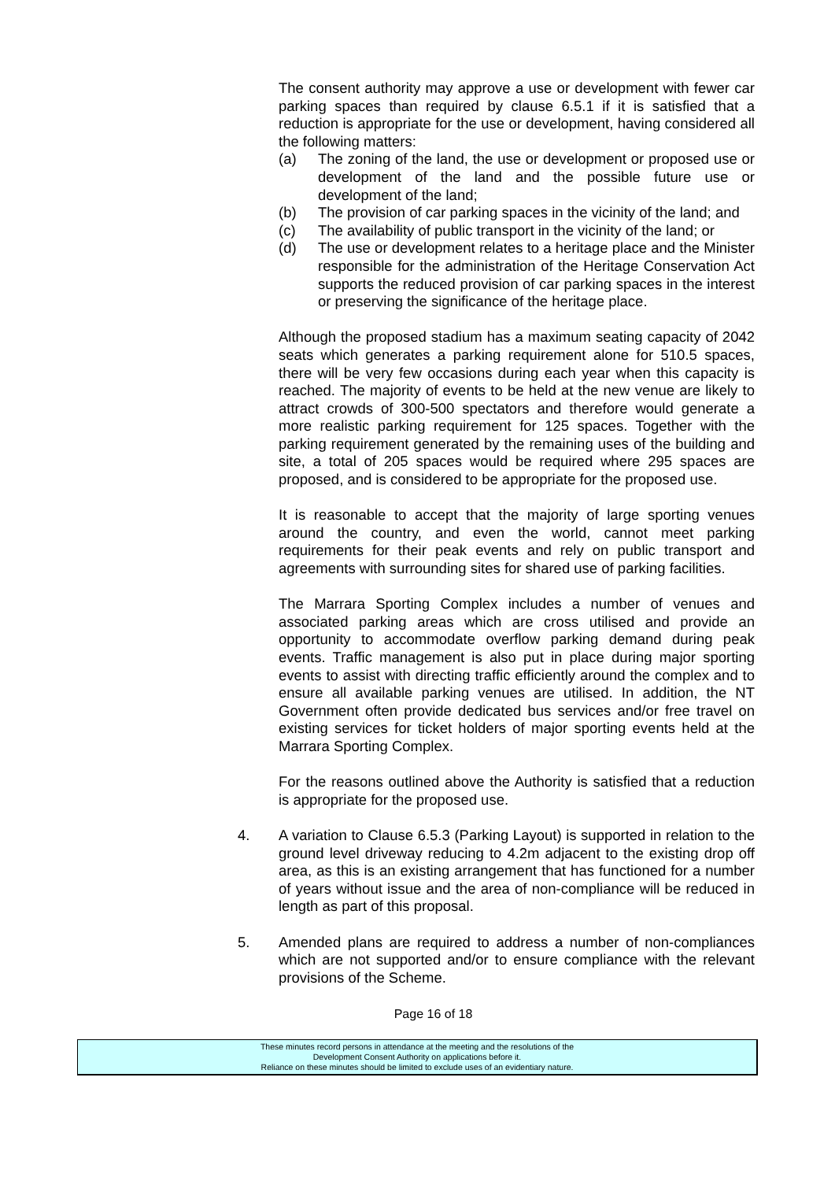The consent authority may approve a use or development with fewer car parking spaces than required by clause 6.5.1 if it is satisfied that a reduction is appropriate for the use or development, having considered all the following matters:
(a) The zoning of the land, the use or development or proposed use or development of the land and the possible future use or development of the land;
(b) The provision of car parking spaces in the vicinity of the land; and
(c) The availability of public transport in the vicinity of the land; or
(d) The use or development relates to a heritage place and the Minister responsible for the administration of the Heritage Conservation Act supports the reduced provision of car parking spaces in the interest or preserving the significance of the heritage place.
Although the proposed stadium has a maximum seating capacity of 2042 seats which generates a parking requirement alone for 510.5 spaces, there will be very few occasions during each year when this capacity is reached. The majority of events to be held at the new venue are likely to attract crowds of 300-500 spectators and therefore would generate a more realistic parking requirement for 125 spaces. Together with the parking requirement generated by the remaining uses of the building and site, a total of 205 spaces would be required where 295 spaces are proposed, and is considered to be appropriate for the proposed use.
It is reasonable to accept that the majority of large sporting venues around the country, and even the world, cannot meet parking requirements for their peak events and rely on public transport and agreements with surrounding sites for shared use of parking facilities.
The Marrara Sporting Complex includes a number of venues and associated parking areas which are cross utilised and provide an opportunity to accommodate overflow parking demand during peak events. Traffic management is also put in place during major sporting events to assist with directing traffic efficiently around the complex and to ensure all available parking venues are utilised. In addition, the NT Government often provide dedicated bus services and/or free travel on existing services for ticket holders of major sporting events held at the Marrara Sporting Complex.
For the reasons outlined above the Authority is satisfied that a reduction is appropriate for the proposed use.
4. A variation to Clause 6.5.3 (Parking Layout) is supported in relation to the ground level driveway reducing to 4.2m adjacent to the existing drop off area, as this is an existing arrangement that has functioned for a number of years without issue and the area of non-compliance will be reduced in length as part of this proposal.
5. Amended plans are required to address a number of non-compliances which are not supported and/or to ensure compliance with the relevant provisions of the Scheme.
Page 16 of 18
These minutes record persons in attendance at the meeting and the resolutions of the
Development Consent Authority on applications before it.
Reliance on these minutes should be limited to exclude uses of an evidentiary nature.